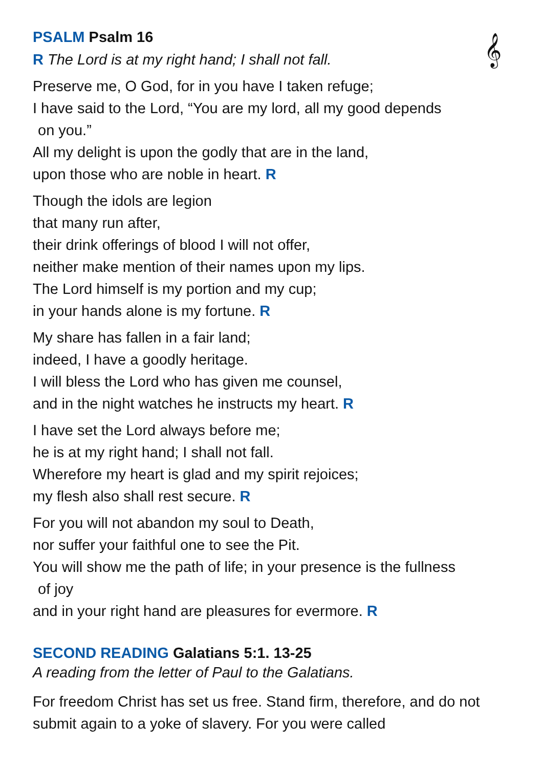𝄞
PSALM Psalm 16
R The Lord is at my right hand; I shall not fall.
Preserve me, O God, for in you have I taken refuge;
I have said to the Lord, “You are my lord, all my good depends
on you.”
All my delight is upon the godly that are in the land,
upon those who are noble in heart. R
Though the idols are legion
that many run after,
their drink offerings of blood I will not offer,
neither make mention of their names upon my lips.
The Lord himself is my portion and my cup;
in your hands alone is my fortune. R
My share has fallen in a fair land;
indeed, I have a goodly heritage.
I will bless the Lord who has given me counsel,
and in the night watches he instructs my heart. R
I have set the Lord always before me;
he is at my right hand; I shall not fall.
Wherefore my heart is glad and my spirit rejoices;
my flesh also shall rest secure. R
For you will not abandon my soul to Death,
nor suffer your faithful one to see the Pit.
You will show me the path of life; in your presence is the fullness
of joy
and in your right hand are pleasures for evermore. R
SECOND READING Galatians 5:1. 13-25
A reading from the letter of Paul to the Galatians.
For freedom Christ has set us free. Stand firm, therefore, and do not submit again to a yoke of slavery. For you were called